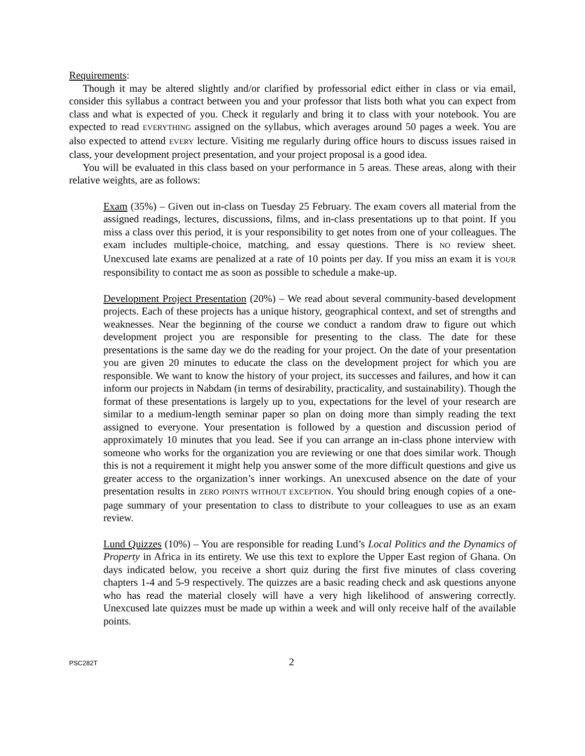Requirements:
Though it may be altered slightly and/or clarified by professorial edict either in class or via email, consider this syllabus a contract between you and your professor that lists both what you can expect from class and what is expected of you. Check it regularly and bring it to class with your notebook. You are expected to read EVERYTHING assigned on the syllabus, which averages around 50 pages a week. You are also expected to attend EVERY lecture. Visiting me regularly during office hours to discuss issues raised in class, your development project presentation, and your project proposal is a good idea.
You will be evaluated in this class based on your performance in 5 areas. These areas, along with their relative weights, are as follows:
Exam (35%) – Given out in-class on Tuesday 25 February. The exam covers all material from the assigned readings, lectures, discussions, films, and in-class presentations up to that point. If you miss a class over this period, it is your responsibility to get notes from one of your colleagues. The exam includes multiple-choice, matching, and essay questions. There is NO review sheet. Unexcused late exams are penalized at a rate of 10 points per day. If you miss an exam it is YOUR responsibility to contact me as soon as possible to schedule a make-up.
Development Project Presentation (20%) – We read about several community-based development projects. Each of these projects has a unique history, geographical context, and set of strengths and weaknesses. Near the beginning of the course we conduct a random draw to figure out which development project you are responsible for presenting to the class. The date for these presentations is the same day we do the reading for your project. On the date of your presentation you are given 20 minutes to educate the class on the development project for which you are responsible. We want to know the history of your project, its successes and failures, and how it can inform our projects in Nabdam (in terms of desirability, practicality, and sustainability). Though the format of these presentations is largely up to you, expectations for the level of your research are similar to a medium-length seminar paper so plan on doing more than simply reading the text assigned to everyone. Your presentation is followed by a question and discussion period of approximately 10 minutes that you lead. See if you can arrange an in-class phone interview with someone who works for the organization you are reviewing or one that does similar work. Though this is not a requirement it might help you answer some of the more difficult questions and give us greater access to the organization’s inner workings. An unexcused absence on the date of your presentation results in ZERO POINTS WITHOUT EXCEPTION. You should bring enough copies of a one-page summary of your presentation to class to distribute to your colleagues to use as an exam review.
Lund Quizzes (10%) – You are responsible for reading Lund’s Local Politics and the Dynamics of Property in Africa in its entirety. We use this text to explore the Upper East region of Ghana. On days indicated below, you receive a short quiz during the first five minutes of class covering chapters 1-4 and 5-9 respectively. The quizzes are a basic reading check and ask questions anyone who has read the material closely will have a very high likelihood of answering correctly. Unexcused late quizzes must be made up within a week and will only receive half of the available points.
PSC282T 2